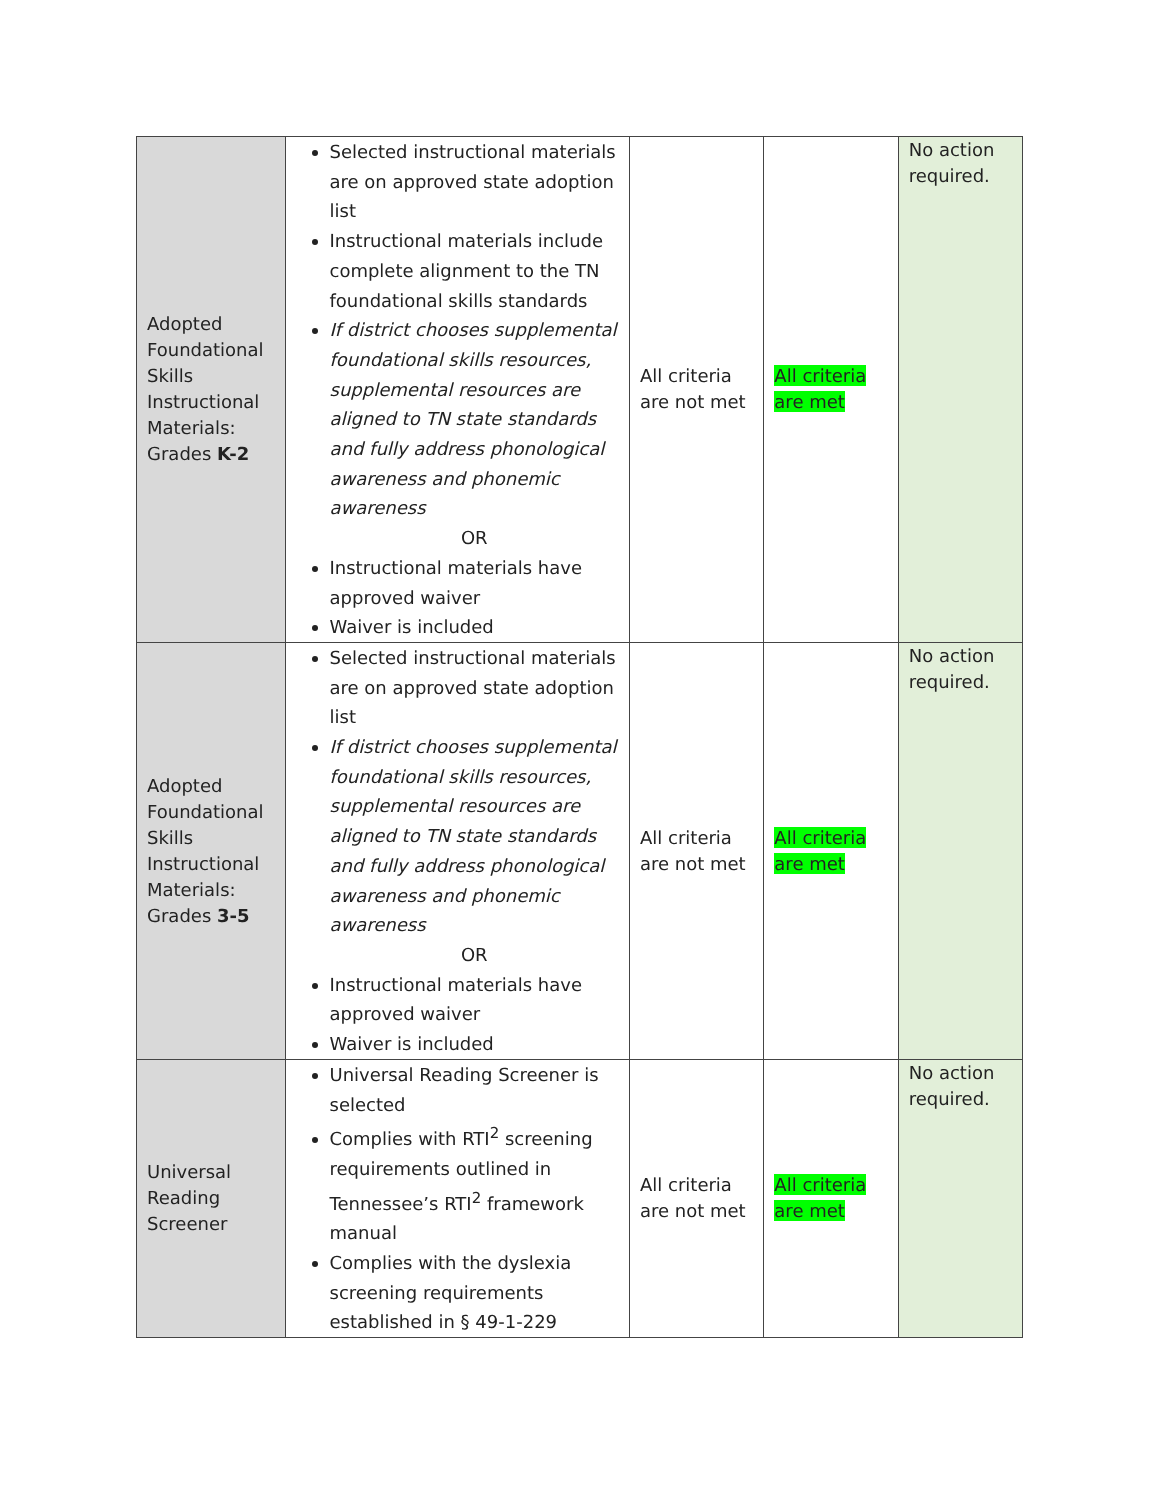| Adopted Foundational Skills Instructional Materials: Grades K-2 | Selected instructional materials are on approved state adoption list Instructional materials include complete alignment to the TN foundational skills standards If district chooses supplemental foundational skills resources, supplemental resources are aligned to TN state standards and fully address phonological awareness and phonemic awareness OR Instructional materials have approved waiver Waiver is included | All criteria are not met | All criteria are met | No action required. |
| Adopted Foundational Skills Instructional Materials: Grades 3-5 | Selected instructional materials are on approved state adoption list If district chooses supplemental foundational skills resources, supplemental resources are aligned to TN state standards and fully address phonological awareness and phonemic awareness OR Instructional materials have approved waiver Waiver is included | All criteria are not met | All criteria are met | No action required. |
| Universal Reading Screener | Universal Reading Screener is selected Complies with RTI<sup>2</sup> screening requirements outlined in Tennessee’s RTI<sup>2</sup> framework manual Complies with the dyslexia screening requirements established in § 49-1-229 | All criteria are not met | All criteria are met | No action required. |